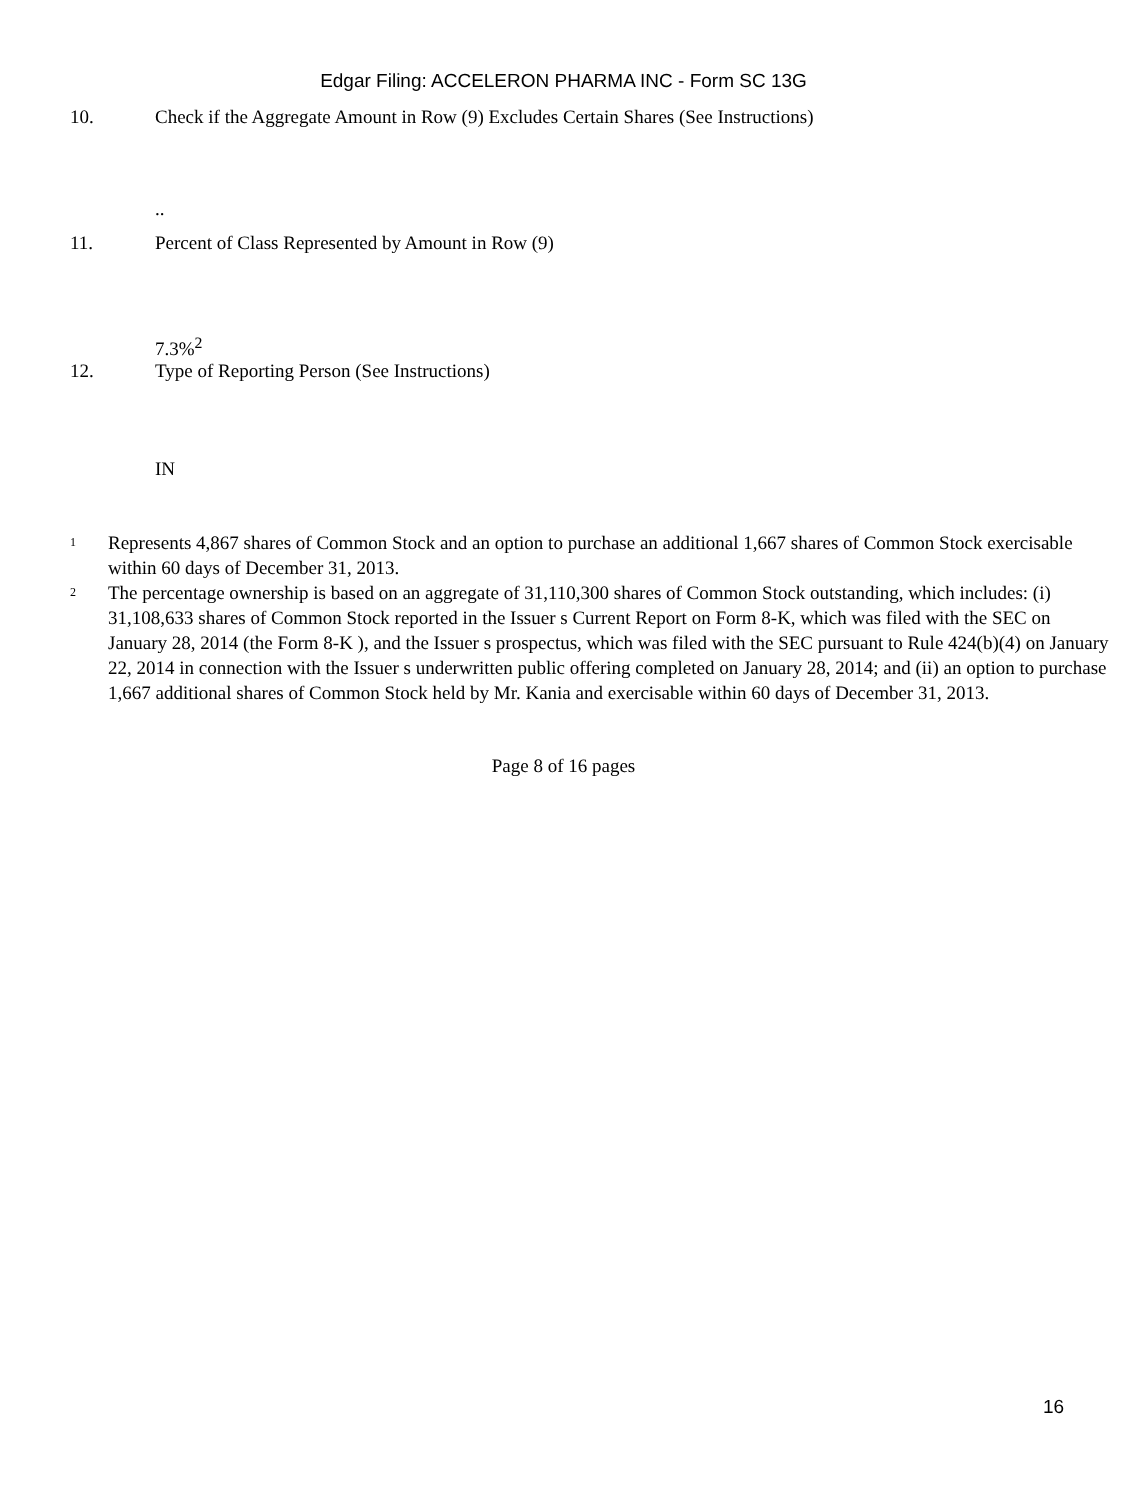Edgar Filing: ACCELERON PHARMA INC - Form SC 13G
10. Check if the Aggregate Amount in Row (9) Excludes Certain Shares (See Instructions)
..
11. Percent of Class Represented by Amount in Row (9)
7.3%<sup>2</sup>
12. Type of Reporting Person (See Instructions)
IN
<sup>1</sup> Represents 4,867 shares of Common Stock and an option to purchase an additional 1,667 shares of Common Stock exercisable within 60 days of December 31, 2013.
<sup>2</sup> The percentage ownership is based on an aggregate of 31,110,300 shares of Common Stock outstanding, which includes: (i) 31,108,633 shares of Common Stock reported in the Issuer s Current Report on Form 8-K, which was filed with the SEC on January 28, 2014 (the Form 8-K ), and the Issuer s prospectus, which was filed with the SEC pursuant to Rule 424(b)(4) on January 22, 2014 in connection with the Issuer s underwritten public offering completed on January 28, 2014; and (ii) an option to purchase 1,667 additional shares of Common Stock held by Mr. Kania and exercisable within 60 days of December 31, 2013.
Page 8 of 16 pages
16